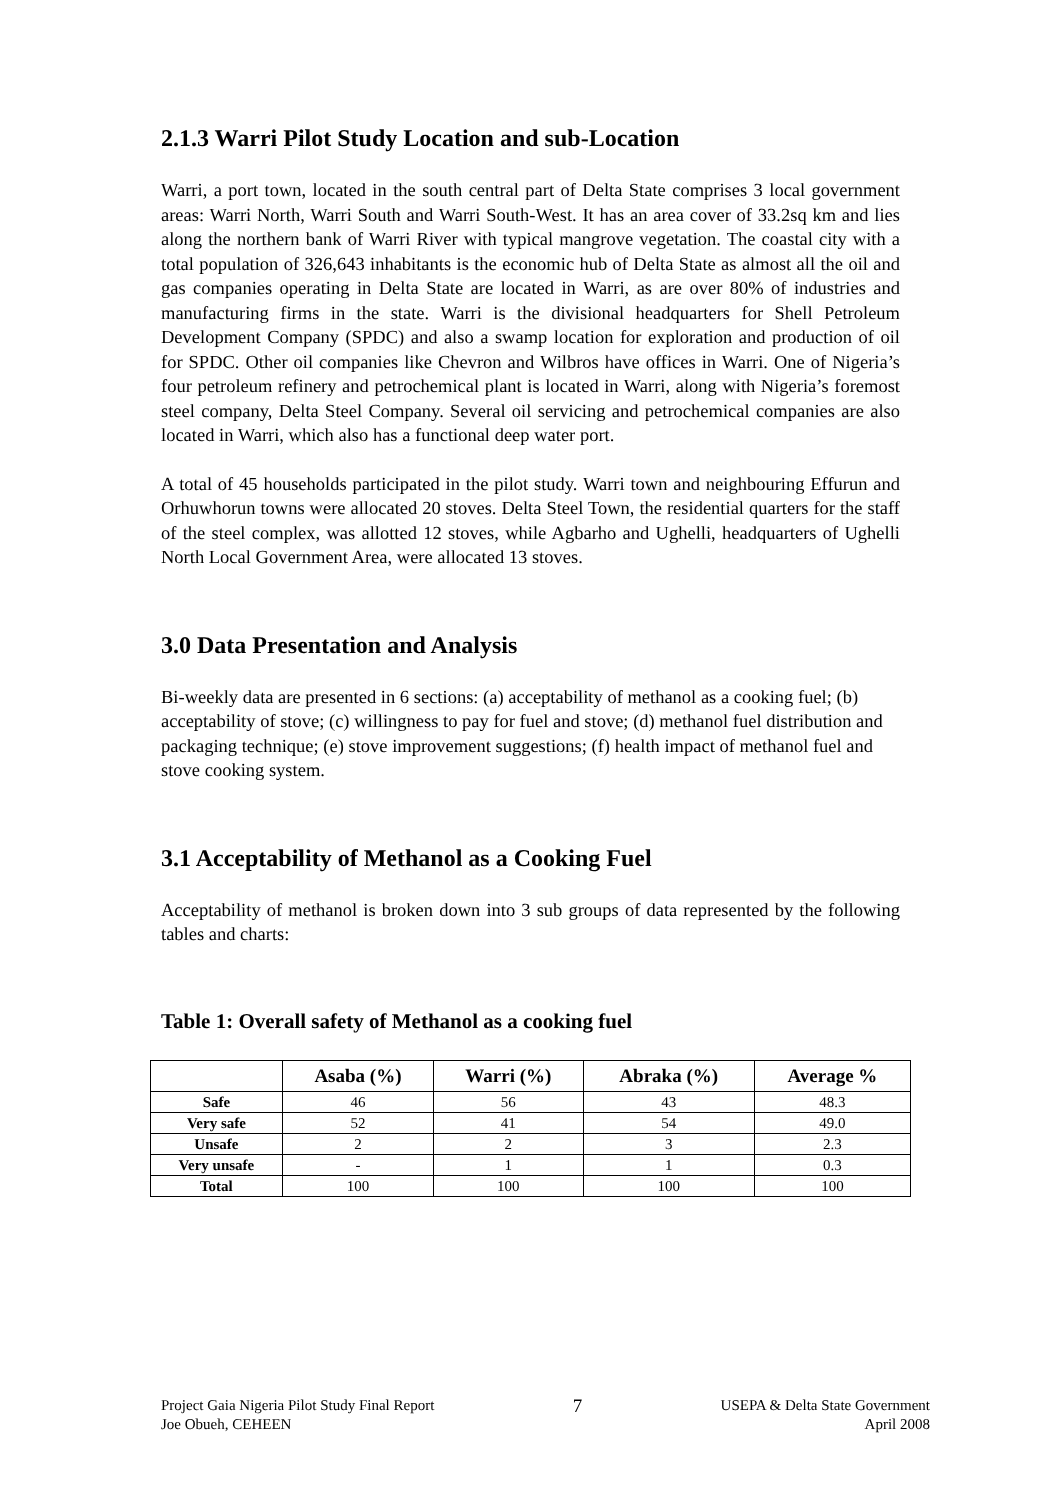2.1.3 Warri Pilot Study Location and sub-Location
Warri, a port town, located in the south central part of Delta State comprises 3 local government areas: Warri North, Warri South and Warri South-West. It has an area cover of 33.2sq km and lies along the northern bank of Warri River with typical mangrove vegetation. The coastal city with a total population of 326,643 inhabitants is the economic hub of Delta State as almost all the oil and gas companies operating in Delta State are located in Warri, as are over 80% of industries and manufacturing firms in the state. Warri is the divisional headquarters for Shell Petroleum Development Company (SPDC) and also a swamp location for exploration and production of oil for SPDC. Other oil companies like Chevron and Wilbros have offices in Warri. One of Nigeria’s four petroleum refinery and petrochemical plant is located in Warri, along with Nigeria’s foremost steel company, Delta Steel Company. Several oil servicing and petrochemical companies are also located in Warri, which also has a functional deep water port.
A total of 45 households participated in the pilot study. Warri town and neighbouring Effurun and Orhuwhorun towns were allocated 20 stoves. Delta Steel Town, the residential quarters for the staff of the steel complex, was allotted 12 stoves, while Agbarho and Ughelli, headquarters of Ughelli North Local Government Area, were allocated 13 stoves.
3.0 Data Presentation and Analysis
Bi-weekly data are presented in 6 sections: (a) acceptability of methanol as a cooking fuel; (b) acceptability of stove; (c) willingness to pay for fuel and stove; (d) methanol fuel distribution and packaging technique; (e) stove improvement suggestions; (f) health impact of methanol fuel and stove cooking system.
3.1 Acceptability of Methanol as a Cooking Fuel
Acceptability of methanol is broken down into 3 sub groups of data represented by the following tables and charts:
Table 1: Overall safety of Methanol as a cooking fuel
| | Asaba (%) | Warri (%) | Abraka (%) | Average % |
| --- | --- | --- | --- | --- |
| Safe | 46 | 56 | 43 | 48.3 |
| Very safe | 52 | 41 | 54 | 49.0 |
| Unsafe | 2 | 2 | 3 | 2.3 |
| Very unsafe | - | 1 | 1 | 0.3 |
| Total | 100 | 100 | 100 | 100 |
Project Gaia Nigeria Pilot Study Final Report
Joe Obueh, CEHEEN
7
USEPA & Delta State Government
April 2008